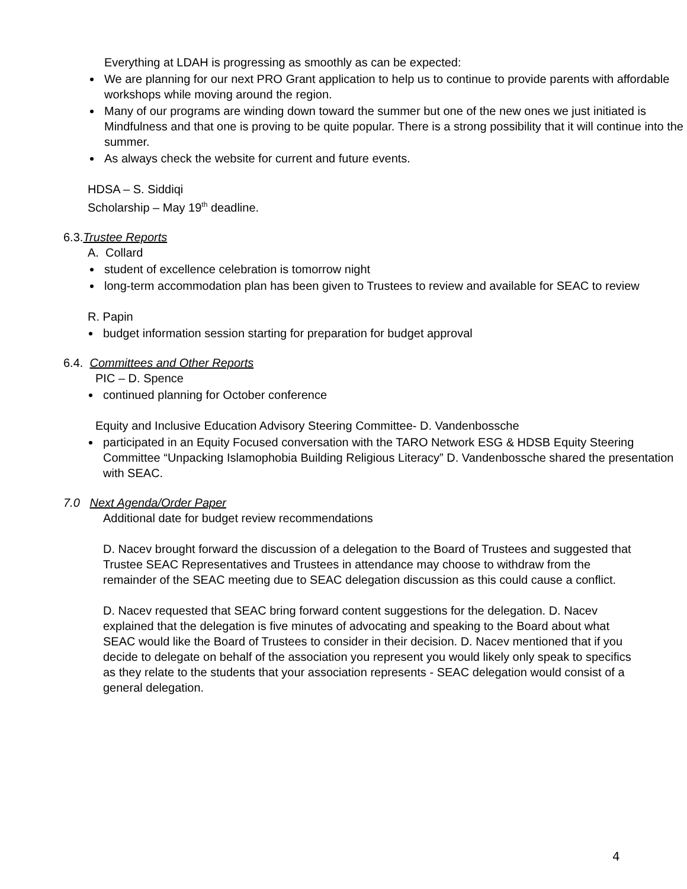Everything at LDAH is progressing as smoothly as can be expected:
We are planning for our next PRO Grant application to help us to continue to provide parents with affordable workshops while moving around the region.
Many of our programs are winding down toward the summer but one of the new ones we just initiated is Mindfulness and that one is proving to be quite popular. There is a strong possibility that it will continue into the summer.
As always check the website for current and future events.
HDSA – S. Siddiqi
Scholarship – May 19<sup>th</sup> deadline.
6.3.Trustee Reports
A. Collard
student of excellence celebration is tomorrow night
long-term accommodation plan has been given to Trustees to review and available for SEAC to review
R. Papin
budget information session starting for preparation for budget approval
6.4. Committees and Other Reports
PIC – D. Spence
continued planning for October conference
Equity and Inclusive Education Advisory Steering Committee- D. Vandenbossche
participated in an Equity Focused conversation with the TARO Network ESG & HDSB Equity Steering Committee “Unpacking Islamophobia Building Religious Literacy” D. Vandenbossche shared the presentation with SEAC.
7.0 Next Agenda/Order Paper
Additional date for budget review recommendations
D. Nacev brought forward the discussion of a delegation to the Board of Trustees and suggested that Trustee SEAC Representatives and Trustees in attendance may choose to withdraw from the remainder of the SEAC meeting due to SEAC delegation discussion as this could cause a conflict.
D. Nacev requested that SEAC bring forward content suggestions for the delegation. D. Nacev explained that the delegation is five minutes of advocating and speaking to the Board about what SEAC would like the Board of Trustees to consider in their decision. D. Nacev mentioned that if you decide to delegate on behalf of the association you represent you would likely only speak to specifics as they relate to the students that your association represents - SEAC delegation would consist of a general delegation.
4